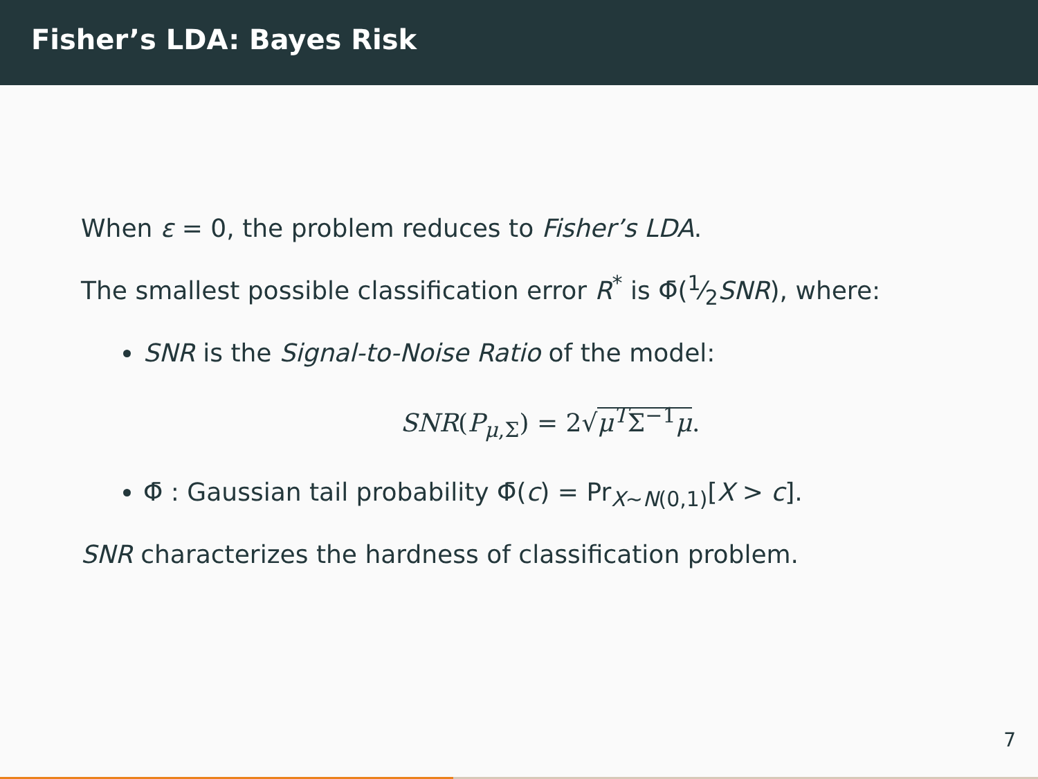Fisher’s LDA: Bayes Risk
When ε = 0, the problem reduces to Fisher’s LDA.
The smallest possible classification error R<sup>*</sup> is Φ̄(1⁄2SNR), where:
SNR is the Signal-to-Noise Ratio of the model:
SNR(P<sub>μ,Σ</sub>) = 2√μ<sup>T</sup>Σ<sup>−1</sup>μ.
Φ̄ : Gaussian tail probability Φ̄(c) = Pr<sub>X∼N(0,1)</sub>[X > c].
SNR characterizes the hardness of classification problem.
7